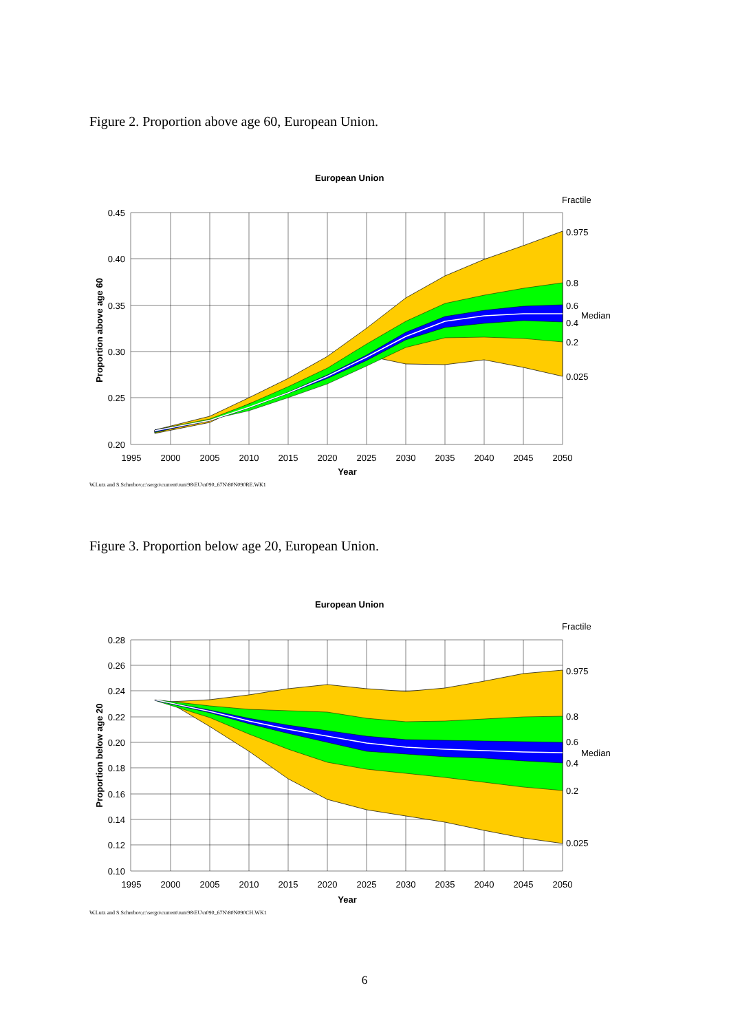Figure 2. Proportion above age 60, European Union.
European Union
Fractile
0.45
0.40
0.35
0.30
0.25
0.20
1995
2000
2005
2010
2015
2020
2025
2030
2035
2040
2045
2050
Year
0.975
0.8
0.6
Median
0.4
0.2
0.025
Proportion above age 60
W.Lutz and S.Scherbov,c:\sergo\current\run\98\EU\n090_67N\80N090RE.WK1
Figure 3. Proportion below age 20, European Union.
European Union
Fractile
0.28
0.26
0.24
0.22
0.20
0.18
0.16
0.14
0.12
0.10
1995
2000
2005
2010
2015
2020
2025
2030
2035
2040
2045
2050
Year
0.975
0.8
0.6
Median
0.4
0.2
0.025
Proportion below age 20
W.Lutz and S.Scherbov,c:\sergo\current\run\98\EU\n090_67N\80N090CH.WK1
6